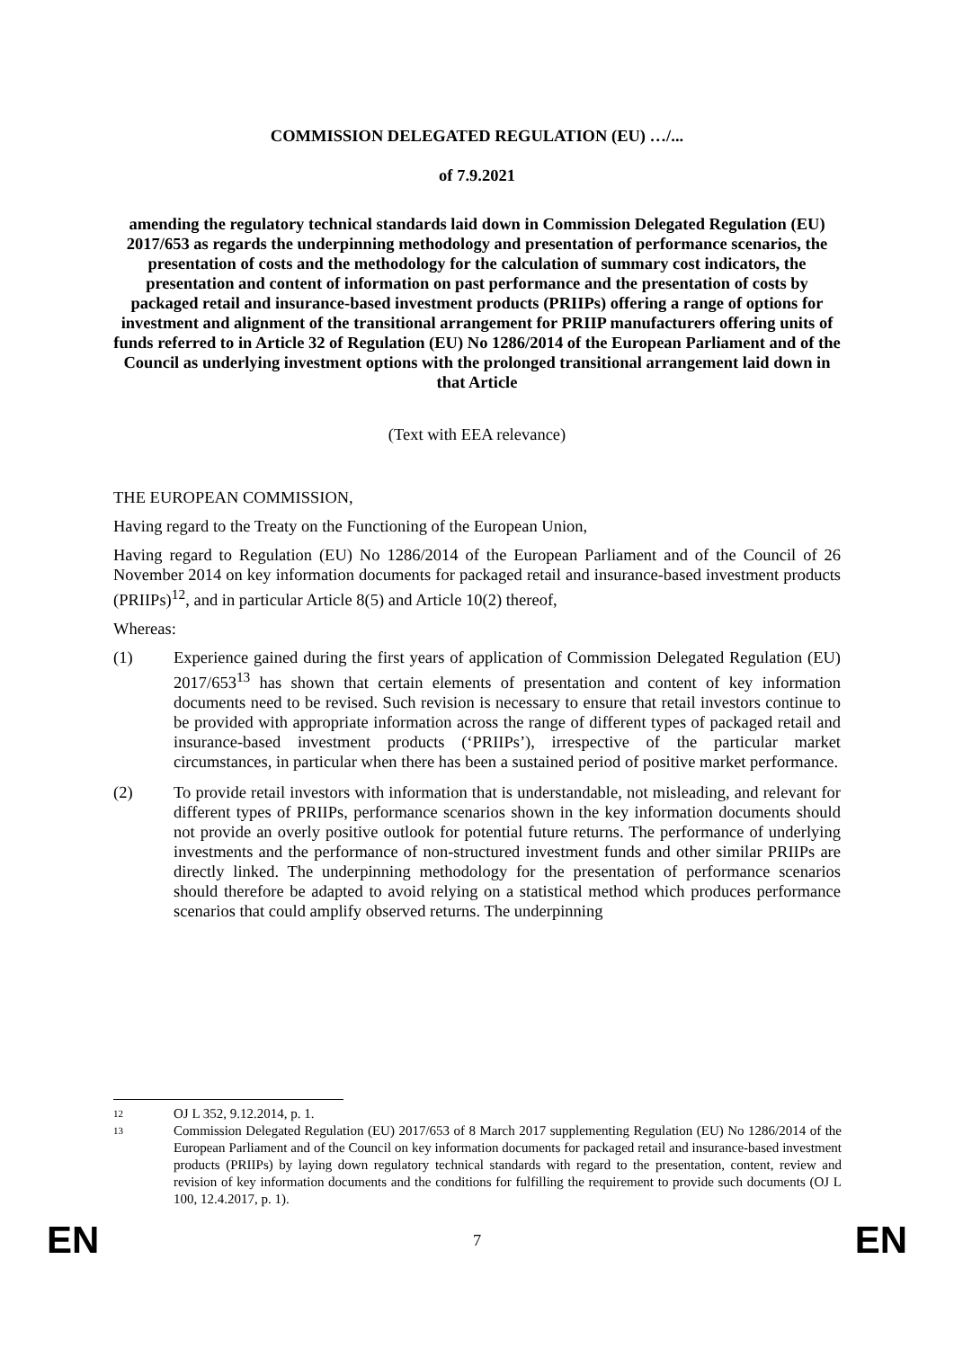COMMISSION DELEGATED REGULATION (EU) …/...
of 7.9.2021
amending the regulatory technical standards laid down in Commission Delegated Regulation (EU) 2017/653 as regards the underpinning methodology and presentation of performance scenarios, the presentation of costs and the methodology for the calculation of summary cost indicators, the presentation and content of information on past performance and the presentation of costs by packaged retail and insurance-based investment products (PRIIPs) offering a range of options for investment and alignment of the transitional arrangement for PRIIP manufacturers offering units of funds referred to in Article 32 of Regulation (EU) No 1286/2014 of the European Parliament and of the Council as underlying investment options with the prolonged transitional arrangement laid down in that Article
(Text with EEA relevance)
THE EUROPEAN COMMISSION,
Having regard to the Treaty on the Functioning of the European Union,
Having regard to Regulation (EU) No 1286/2014 of the European Parliament and of the Council of 26 November 2014 on key information documents for packaged retail and insurance-based investment products (PRIIPs)<sup>12</sup>, and in particular Article 8(5) and Article 10(2) thereof,
Whereas:
(1) Experience gained during the first years of application of Commission Delegated Regulation (EU) 2017/653<sup>13</sup> has shown that certain elements of presentation and content of key information documents need to be revised. Such revision is necessary to ensure that retail investors continue to be provided with appropriate information across the range of different types of packaged retail and insurance-based investment products (‘PRIIPs’), irrespective of the particular market circumstances, in particular when there has been a sustained period of positive market performance.
(2) To provide retail investors with information that is understandable, not misleading, and relevant for different types of PRIIPs, performance scenarios shown in the key information documents should not provide an overly positive outlook for potential future returns. The performance of underlying investments and the performance of non-structured investment funds and other similar PRIIPs are directly linked. The underpinning methodology for the presentation of performance scenarios should therefore be adapted to avoid relying on a statistical method which produces performance scenarios that could amplify observed returns. The underpinning
12 OJ L 352, 9.12.2014, p. 1.
13 Commission Delegated Regulation (EU) 2017/653 of 8 March 2017 supplementing Regulation (EU) No 1286/2014 of the European Parliament and of the Council on key information documents for packaged retail and insurance-based investment products (PRIIPs) by laying down regulatory technical standards with regard to the presentation, content, review and revision of key information documents and the conditions for fulfilling the requirement to provide such documents (OJ L 100, 12.4.2017, p. 1).
EN 7 EN